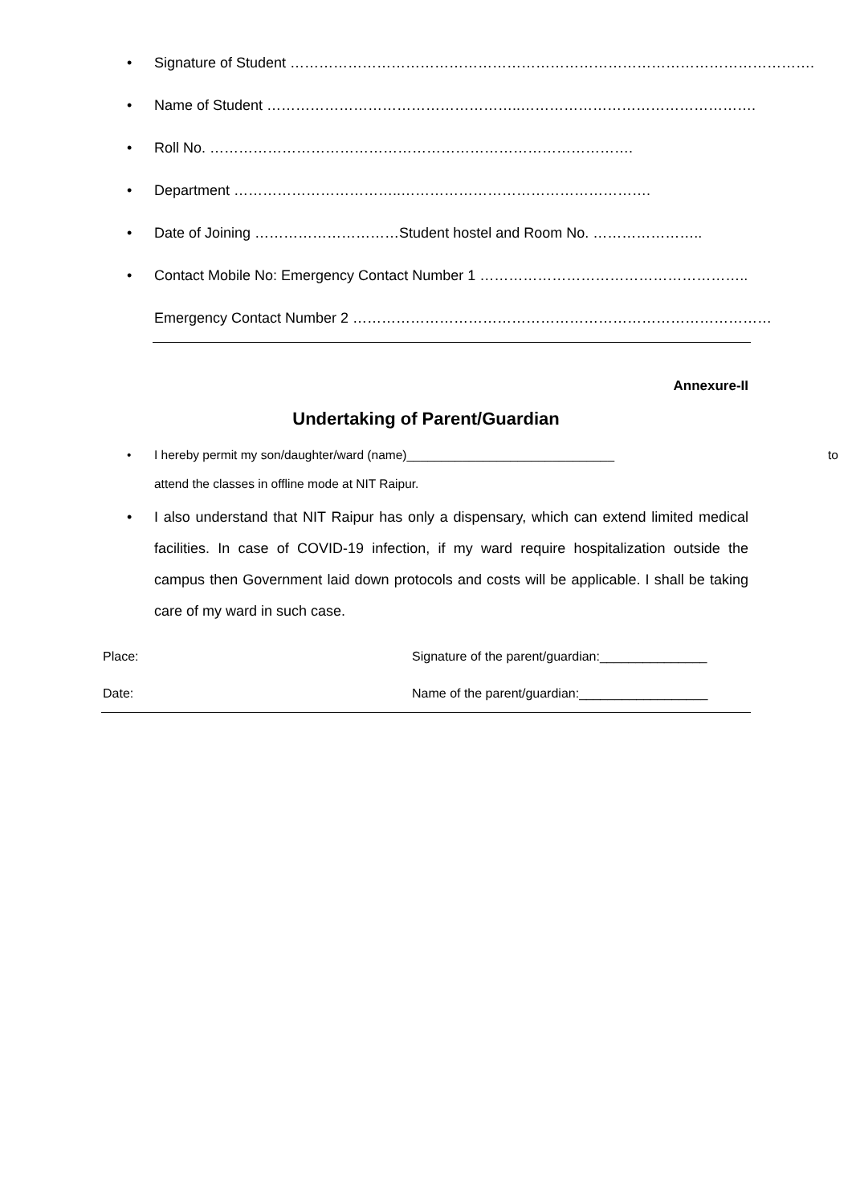• Signature of Student ……………………………………………………………………………………………….
• Name of Student ……………………………………………..………………………………………….
• Roll No. …………………………………………………………………………….
• Department ……………………………..…………………………………………….
• Date of Joining …………………………Student hostel and Room No. …………………..
• Contact Mobile No: Emergency Contact Number 1 ………………………………………………..
Emergency Contact Number 2 ……………………………………………………………………………
Annexure-II
Undertaking of Parent/Guardian
• I hereby permit my son/daughter/ward (name)______________________________ to
attend the classes in offline mode at NIT Raipur.
• I also understand that NIT Raipur has only a dispensary, which can extend limited medical facilities. In case of COVID-19 infection, if my ward require hospitalization outside the campus then Government laid down protocols and costs will be applicable. I shall be taking care of my ward in such case.
Place: Signature of the parent/guardian:_______________
Date: Name of the parent/guardian:__________________